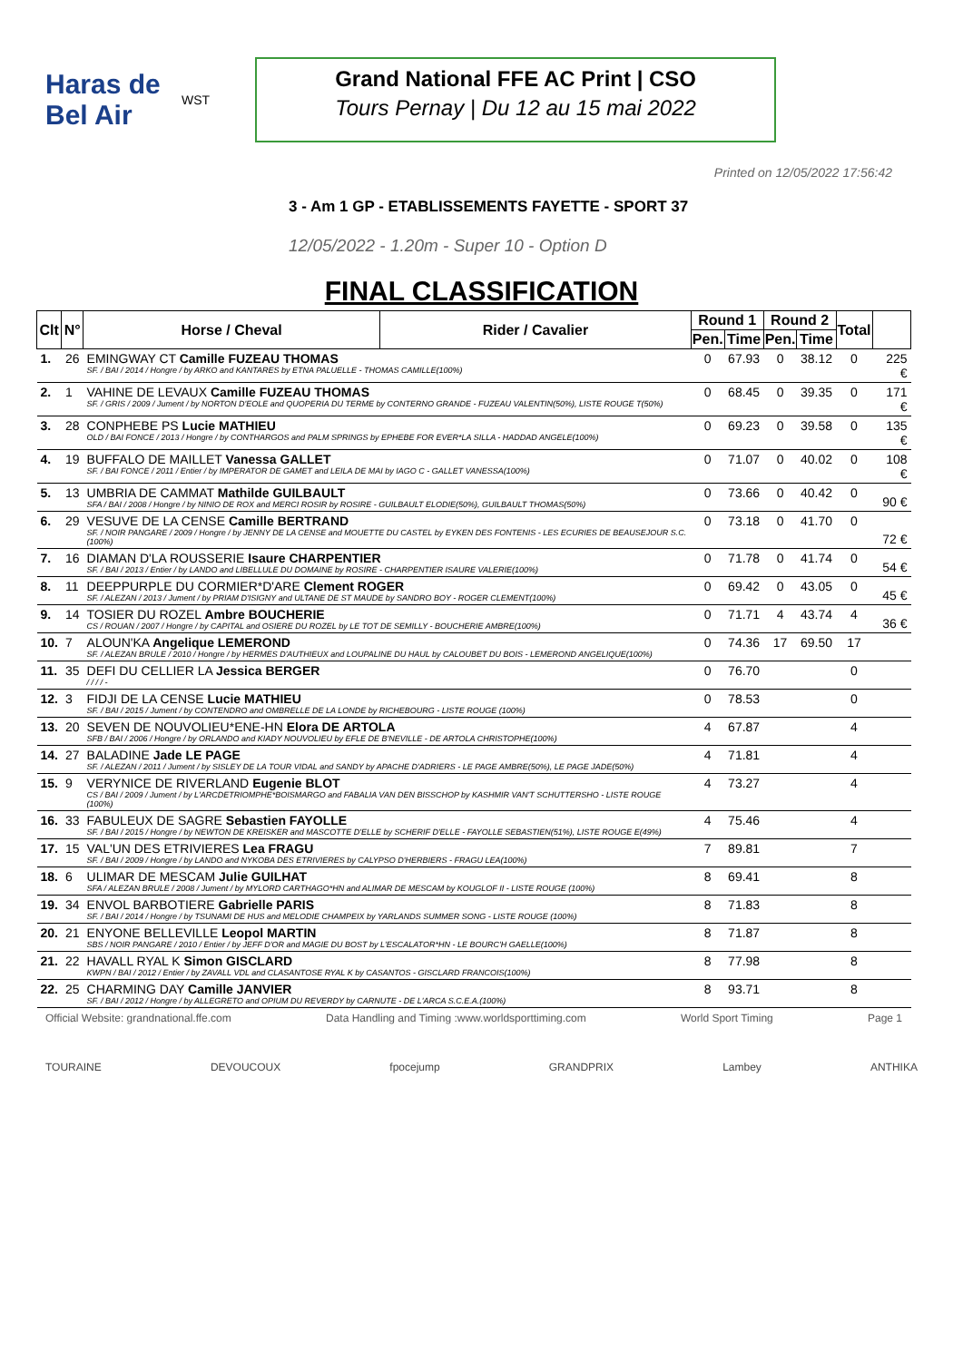Haras de Bel Air
WST
Grand National FFE AC Print | CSO
Tours Pernay | Du 12 au 15 mai 2022
Printed on 12/05/2022 17:56:42
3 - Am 1 GP - ETABLISSEMENTS FAYETTE - SPORT 37
12/05/2022 - 1.20m - Super 10 - Option D
FINAL CLASSIFICATION
| Clt | N° | Horse / Cheval | Rider / Cavalier | Round 1 | | Round 2 | | Total | |
| --- | --- | --- | --- | --- | --- | --- | --- | --- | --- |
| | | | | Pen. | Time | Pen. | Time | | |
| 1. | 26 | EMINGWAY CT Camille FUZEAU THOMAS SF. / BAI / 2014 / Hongre / by ARKO and KANTARES by ETNA PALUELLE - THOMAS CAMILLE(100%) | | 0 | 67.93 | 0 | 38.12 | 0 | 225 € |
| 2. | 1 | VAHINE DE LEVAUX Camille FUZEAU THOMAS SF. / GRIS / 2009 / Jument / by NORTON D'EOLE and QUOPERIA DU TERME by CONTERNO GRANDE - FUZEAU VALENTIN(50%), LISTE ROUGE T(50%) | | 0 | 68.45 | 0 | 39.35 | 0 | 171 € |
| 3. | 28 | CONPHEBE PS Lucie MATHIEU OLD / BAI FONCE / 2013 / Hongre / by CONTHARGOS and PALM SPRINGS by EPHEBE FOR EVER*LA SILLA - HADDAD ANGELE(100%) | | 0 | 69.23 | 0 | 39.58 | 0 | 135 € |
| 4. | 19 | BUFFALO DE MAILLET Vanessa GALLET SF. / BAI FONCE / 2011 / Entier / by IMPERATOR DE GAMET and LEILA DE MAI by IAGO C - GALLET VANESSA(100%) | | 0 | 71.07 | 0 | 40.02 | 0 | 108 € |
| 5. | 13 | UMBRIA DE CAMMAT Mathilde GUILBAULT SFA / BAI / 2008 / Hongre / by NINIO DE ROX and MERCI ROSIR by ROSIRE - GUILBAULT ELODIE(50%), GUILBAULT THOMAS(50%) | | 0 | 73.66 | 0 | 40.42 | 0 | 90 € |
| 6. | 29 | VESUVE DE LA CENSE Camille BERTRAND SF. / NOIR PANGARE / 2009 / Hongre / by JENNY DE LA CENSE and MOUETTE DU CASTEL by EYKEN DES FONTENIS - LES ECURIES DE BEAUSEJOUR S.C.(100%) | | 0 | 73.18 | 0 | 41.70 | 0 | 72 € |
| 7. | 16 | DIAMAN D'LA ROUSSERIE Isaure CHARPENTIER SF. / BAI / 2013 / Entier / by LANDO and LIBELLULE DU DOMAINE by ROSIRE - CHARPENTIER ISAURE VALERIE(100%) | | 0 | 71.78 | 0 | 41.74 | 0 | 54 € |
| 8. | 11 | DEEPPURPLE DU CORMIER*D'ARE Clement ROGER SF. / ALEZAN / 2013 / Jument / by PRIAM D'ISIGNY and ULTANE DE ST MAUDE by SANDRO BOY - ROGER CLEMENT(100%) | | 0 | 69.42 | 0 | 43.05 | 0 | 45 € |
| 9. | 14 | TOSIER DU ROZEL Ambre BOUCHERIE CS / ROUAN / 2007 / Hongre / by CAPITAL and OSIERE DU ROZEL by LE TOT DE SEMILLY - BOUCHERIE AMBRE(100%) | | 0 | 71.71 | 4 | 43.74 | 4 | 36 € |
| 10. | 7 | ALOUN'KA Angelique LEMEROND SF. / ALEZAN BRULE / 2010 / Hongre / by HERMES D'AUTHIEUX and LOUPALINE DU HAUL by CALOUBET DU BOIS - LEMEROND ANGELIQUE(100%) | | 0 | 74.36 | 17 | 69.50 | 17 | |
| 11. | 35 | DEFI DU CELLIER LA Jessica BERGER / / / / - | | 0 | 76.70 | | | 0 | |
| 12. | 3 | FIDJI DE LA CENSE Lucie MATHIEU SF. / BAI / 2015 / Jument / by CONTENDRO and OMBRELLE DE LA LONDE by RICHEBOURG - LISTE ROUGE (100%) | | 0 | 78.53 | | | 0 | |
| 13. | 20 | SEVEN DE NOUVOLIEU*ENE-HN Elora DE ARTOLA SFB / BAI / 2006 / Hongre / by ORLANDO and KIADY NOUVOLIEU by EFLE DE B'NEVILLE - DE ARTOLA CHRISTOPHE(100%) | | 4 | 67.87 | | | 4 | |
| 14. | 27 | BALADINE Jade LE PAGE SF. / ALEZAN / 2011 / Jument / by SISLEY DE LA TOUR VIDAL and SANDY by APACHE D'ADRIERS - LE PAGE AMBRE(50%), LE PAGE JADE(50%) | | 4 | 71.81 | | | 4 | |
| 15. | 9 | VERYNICE DE RIVERLAND Eugenie BLOT CS / BAI / 2009 / Jument / by L'ARCDETRIOMPHE*BOISMARGO and FABALIA VAN DEN BISSCHOP by KASHMIR VAN'T SCHUTTERSHO - LISTE ROUGE (100%) | | 4 | 73.27 | | | 4 | |
| 16. | 33 | FABULEUX DE SAGRE Sebastien FAYOLLE SF. / BAI / 2015 / Hongre / by NEWTON DE KREISKER and MASCOTTE D'ELLE by SCHERIF D'ELLE - FAYOLLE SEBASTIEN(51%), LISTE ROUGE E(49%) | | 4 | 75.46 | | | 4 | |
| 17. | 15 | VAL'UN DES ETRIVIERES Lea FRAGU SF. / BAI / 2009 / Hongre / by LANDO and NYKOBA DES ETRIVIERES by CALYPSO D'HERBIERS - FRAGU LEA(100%) | | 7 | 89.81 | | | 7 | |
| 18. | 6 | ULIMAR DE MESCAM Julie GUILHAT SFA / ALEZAN BRULE / 2008 / Jument / by MYLORD CARTHAGO*HN and ALIMAR DE MESCAM by KOUGLOF II - LISTE ROUGE (100%) | | 8 | 69.41 | | | 8 | |
| 19. | 34 | ENVOL BARBOTIERE Gabrielle PARIS SF. / BAI / 2014 / Hongre / by TSUNAMI DE HUS and MELODIE CHAMPEIX by YARLANDS SUMMER SONG - LISTE ROUGE (100%) | | 8 | 71.83 | | | 8 | |
| 20. | 21 | ENYONE BELLEVILLE Leopol MARTIN SBS / NOIR PANGARE / 2010 / Entier / by JEFF D'OR and MAGIE DU BOST by L'ESCALATOR*HN - LE BOURC'H GAELLE(100%) | | 8 | 71.87 | | | 8 | |
| 21. | 22 | HAVALL RYAL K Simon GISCLARD KWPN / BAI / 2012 / Entier / by ZAVALL VDL and CLASANTOSE RYAL K by CASANTOS - GISCLARD FRANCOIS(100%) | | 8 | 77.98 | | | 8 | |
| 22. | 25 | CHARMING DAY Camille JANVIER SF. / BAI / 2012 / Hongre / by ALLEGRETO and OPIUM DU REVERDY by CARNUTE - DE L'ARCA S.C.E.A.(100%) | | 8 | 93.71 | | | 8 | |
Official Website: grandnational.ffe.com Data Handling and Timing :www.worldsporttiming.com World Sport Timing Page 1
TOURAINE DEVOUCOUX fросejump GRANDPRIX Lambey ANTHIKA